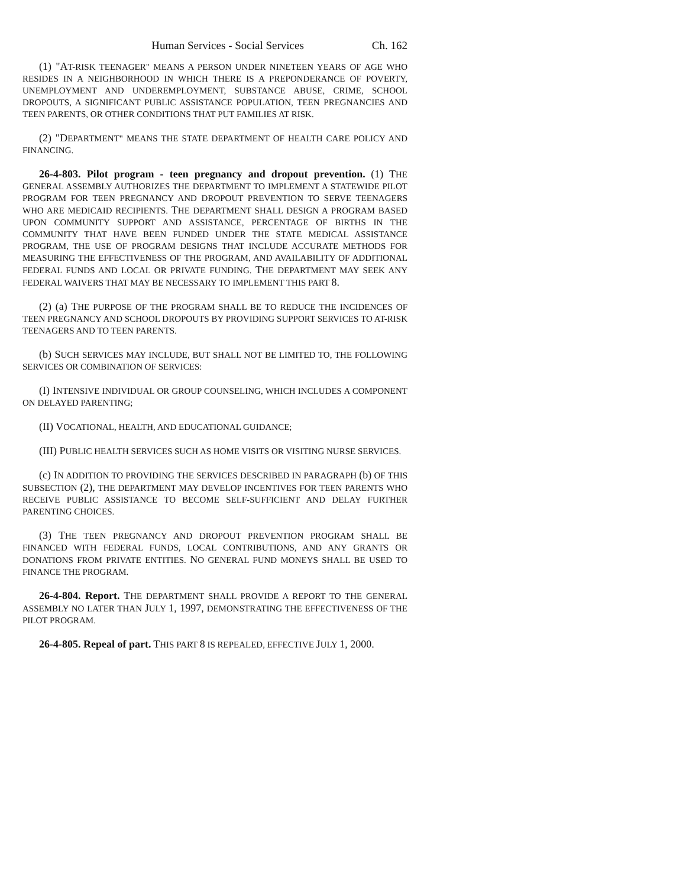Human Services - Social Services Ch. 162
(1) "AT-RISK TEENAGER" MEANS A PERSON UNDER NINETEEN YEARS OF AGE WHO RESIDES IN A NEIGHBORHOOD IN WHICH THERE IS A PREPONDERANCE OF POVERTY, UNEMPLOYMENT AND UNDEREMPLOYMENT, SUBSTANCE ABUSE, CRIME, SCHOOL DROPOUTS, A SIGNIFICANT PUBLIC ASSISTANCE POPULATION, TEEN PREGNANCIES AND TEEN PARENTS, OR OTHER CONDITIONS THAT PUT FAMILIES AT RISK.
(2) "DEPARTMENT" MEANS THE STATE DEPARTMENT OF HEALTH CARE POLICY AND FINANCING.
26-4-803. Pilot program - teen pregnancy and dropout prevention. (1) THE GENERAL ASSEMBLY AUTHORIZES THE DEPARTMENT TO IMPLEMENT A STATEWIDE PILOT PROGRAM FOR TEEN PREGNANCY AND DROPOUT PREVENTION TO SERVE TEENAGERS WHO ARE MEDICAID RECIPIENTS. THE DEPARTMENT SHALL DESIGN A PROGRAM BASED UPON COMMUNITY SUPPORT AND ASSISTANCE, PERCENTAGE OF BIRTHS IN THE COMMUNITY THAT HAVE BEEN FUNDED UNDER THE STATE MEDICAL ASSISTANCE PROGRAM, THE USE OF PROGRAM DESIGNS THAT INCLUDE ACCURATE METHODS FOR MEASURING THE EFFECTIVENESS OF THE PROGRAM, AND AVAILABILITY OF ADDITIONAL FEDERAL FUNDS AND LOCAL OR PRIVATE FUNDING. THE DEPARTMENT MAY SEEK ANY FEDERAL WAIVERS THAT MAY BE NECESSARY TO IMPLEMENT THIS PART 8.
(2) (a) THE PURPOSE OF THE PROGRAM SHALL BE TO REDUCE THE INCIDENCES OF TEEN PREGNANCY AND SCHOOL DROPOUTS BY PROVIDING SUPPORT SERVICES TO AT-RISK TEENAGERS AND TO TEEN PARENTS.
(b) SUCH SERVICES MAY INCLUDE, BUT SHALL NOT BE LIMITED TO, THE FOLLOWING SERVICES OR COMBINATION OF SERVICES:
(I) INTENSIVE INDIVIDUAL OR GROUP COUNSELING, WHICH INCLUDES A COMPONENT ON DELAYED PARENTING;
(II) VOCATIONAL, HEALTH, AND EDUCATIONAL GUIDANCE;
(III) PUBLIC HEALTH SERVICES SUCH AS HOME VISITS OR VISITING NURSE SERVICES.
(c) IN ADDITION TO PROVIDING THE SERVICES DESCRIBED IN PARAGRAPH (b) OF THIS SUBSECTION (2), THE DEPARTMENT MAY DEVELOP INCENTIVES FOR TEEN PARENTS WHO RECEIVE PUBLIC ASSISTANCE TO BECOME SELF-SUFFICIENT AND DELAY FURTHER PARENTING CHOICES.
(3) THE TEEN PREGNANCY AND DROPOUT PREVENTION PROGRAM SHALL BE FINANCED WITH FEDERAL FUNDS, LOCAL CONTRIBUTIONS, AND ANY GRANTS OR DONATIONS FROM PRIVATE ENTITIES. NO GENERAL FUND MONEYS SHALL BE USED TO FINANCE THE PROGRAM.
26-4-804. Report. THE DEPARTMENT SHALL PROVIDE A REPORT TO THE GENERAL ASSEMBLY NO LATER THAN JULY 1, 1997, DEMONSTRATING THE EFFECTIVENESS OF THE PILOT PROGRAM.
26-4-805. Repeal of part. THIS PART 8 IS REPEALED, EFFECTIVE JULY 1, 2000.